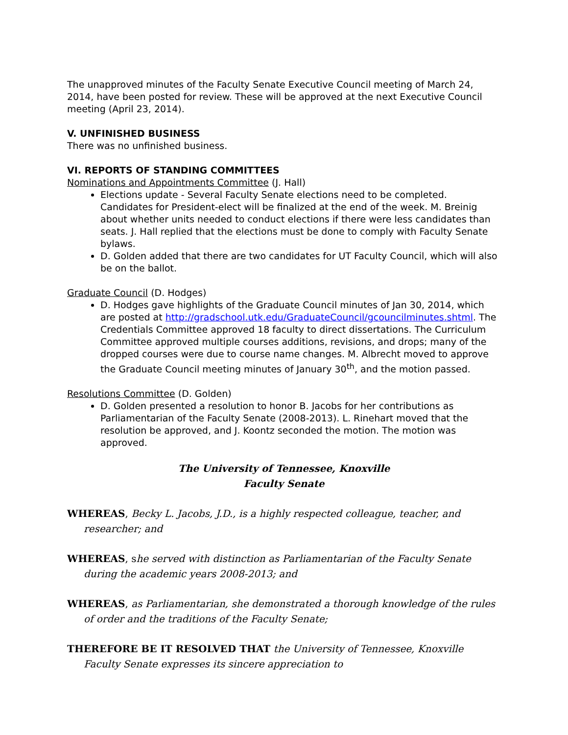The unapproved minutes of the Faculty Senate Executive Council meeting of March 24, 2014, have been posted for review. These will be approved at the next Executive Council meeting (April 23, 2014).
V. UNFINISHED BUSINESS
There was no unfinished business.
VI. REPORTS OF STANDING COMMITTEES
Nominations and Appointments Committee (J. Hall)
Elections update - Several Faculty Senate elections need to be completed. Candidates for President-elect will be finalized at the end of the week. M. Breinig about whether units needed to conduct elections if there were less candidates than seats. J. Hall replied that the elections must be done to comply with Faculty Senate bylaws.
D. Golden added that there are two candidates for UT Faculty Council, which will also be on the ballot.
Graduate Council (D. Hodges)
D. Hodges gave highlights of the Graduate Council minutes of Jan 30, 2014, which are posted at http://gradschool.utk.edu/GraduateCouncil/gcouncilminutes.shtml. The Credentials Committee approved 18 faculty to direct dissertations. The Curriculum Committee approved multiple courses additions, revisions, and drops; many of the dropped courses were due to course name changes. M. Albrecht moved to approve the Graduate Council meeting minutes of January 30<sup>th</sup>, and the motion passed.
Resolutions Committee (D. Golden)
D. Golden presented a resolution to honor B. Jacobs for her contributions as Parliamentarian of the Faculty Senate (2008-2013). L. Rinehart moved that the resolution be approved, and J. Koontz seconded the motion. The motion was approved.
The University of Tennessee, Knoxville
Faculty Senate
WHEREAS, Becky L. Jacobs, J.D., is a highly respected colleague, teacher, and researcher; and
WHEREAS, she served with distinction as Parliamentarian of the Faculty Senate during the academic years 2008-2013; and
WHEREAS, as Parliamentarian, she demonstrated a thorough knowledge of the rules of order and the traditions of the Faculty Senate;
THEREFORE BE IT RESOLVED THAT the University of Tennessee, Knoxville Faculty Senate expresses its sincere appreciation to